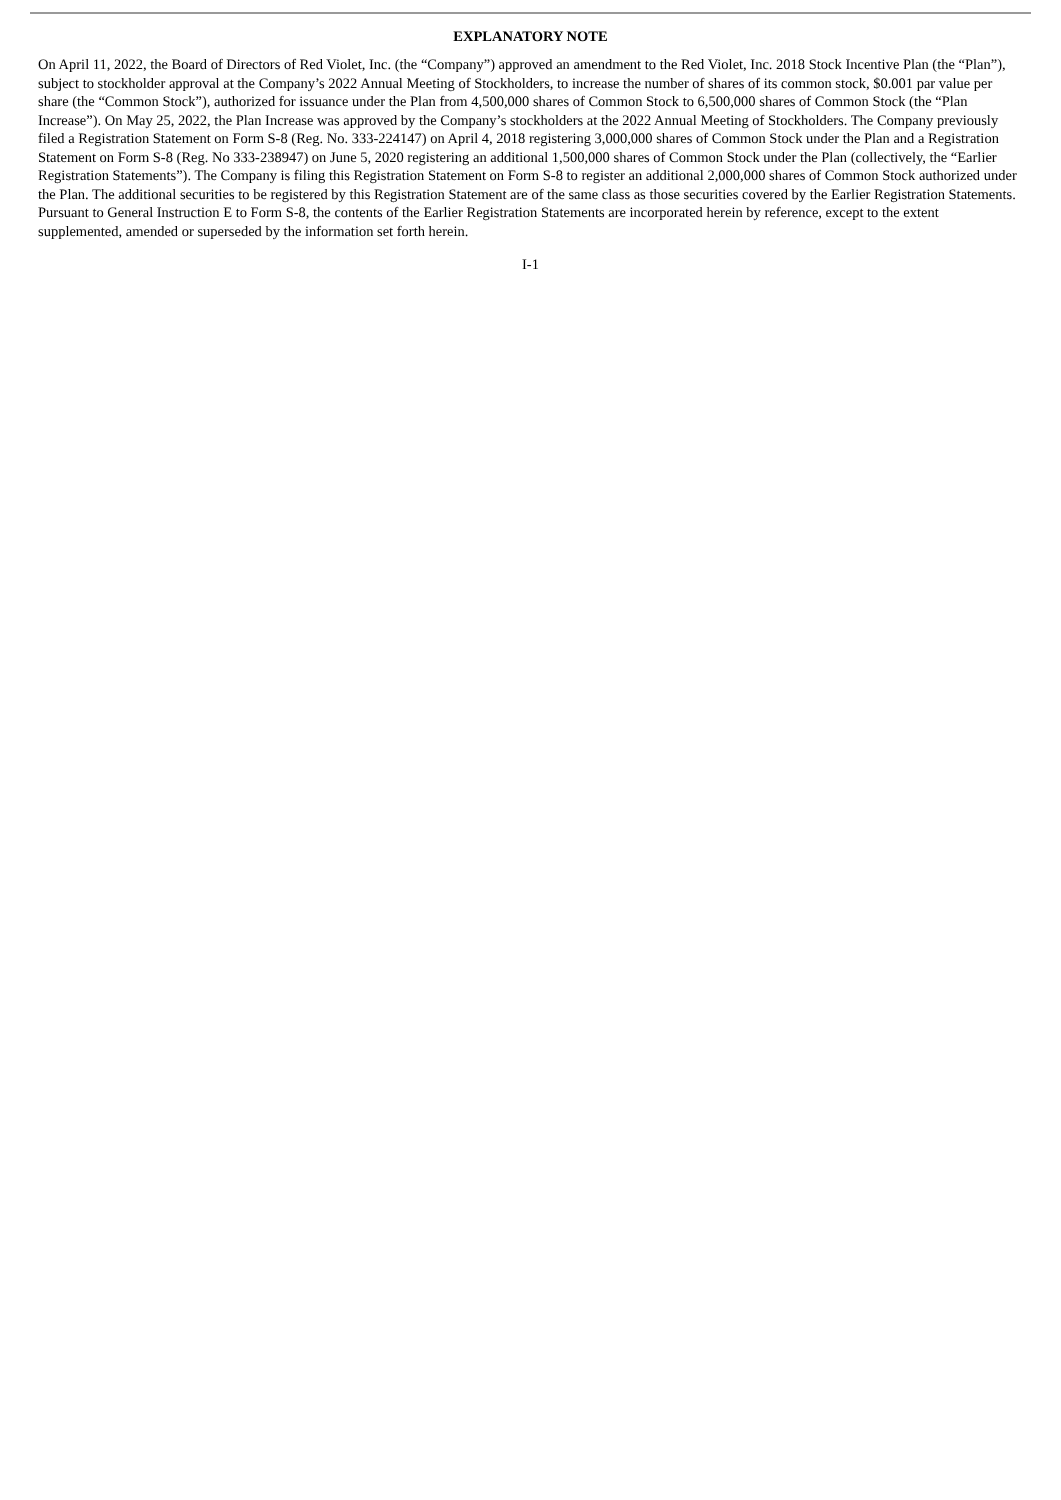EXPLANATORY NOTE
On April 11, 2022, the Board of Directors of Red Violet, Inc. (the “Company”) approved an amendment to the Red Violet, Inc. 2018 Stock Incentive Plan (the “Plan”), subject to stockholder approval at the Company’s 2022 Annual Meeting of Stockholders, to increase the number of shares of its common stock, $0.001 par value per share (the “Common Stock”), authorized for issuance under the Plan from 4,500,000 shares of Common Stock to 6,500,000 shares of Common Stock (the “Plan Increase”). On May 25, 2022, the Plan Increase was approved by the Company’s stockholders at the 2022 Annual Meeting of Stockholders. The Company previously filed a Registration Statement on Form S-8 (Reg. No. 333-224147) on April 4, 2018 registering 3,000,000 shares of Common Stock under the Plan and a Registration Statement on Form S-8 (Reg. No 333-238947) on June 5, 2020 registering an additional 1,500,000 shares of Common Stock under the Plan (collectively, the “Earlier Registration Statements”). The Company is filing this Registration Statement on Form S-8 to register an additional 2,000,000 shares of Common Stock authorized under the Plan. The additional securities to be registered by this Registration Statement are of the same class as those securities covered by the Earlier Registration Statements. Pursuant to General Instruction E to Form S-8, the contents of the Earlier Registration Statements are incorporated herein by reference, except to the extent supplemented, amended or superseded by the information set forth herein.
I-1